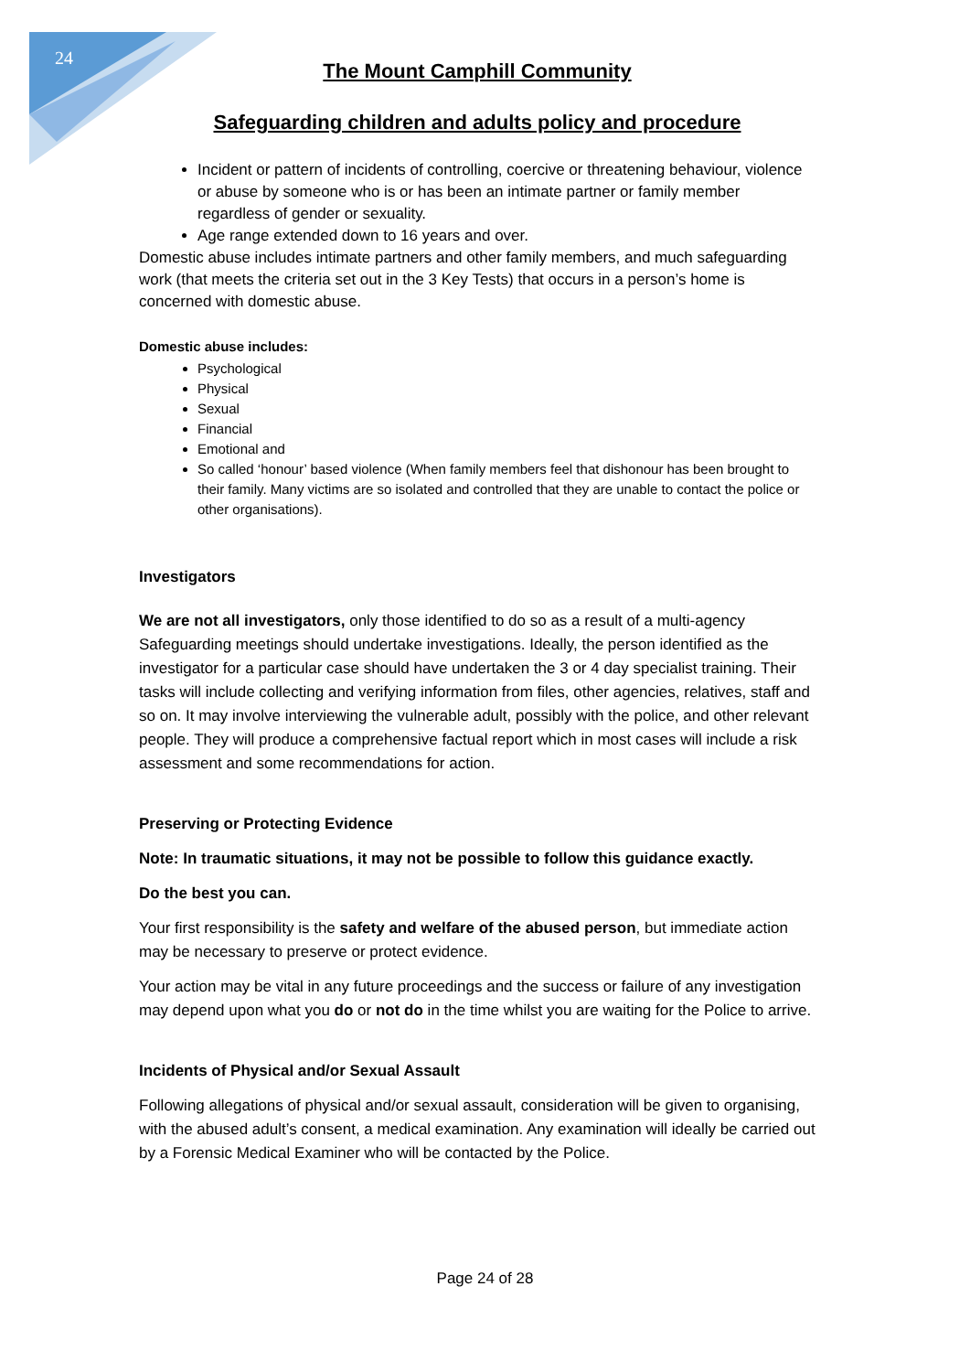24
The Mount Camphill Community
Safeguarding children and adults policy and procedure
Incident or pattern of incidents of controlling, coercive or threatening behaviour, violence or abuse by someone who is or has been an intimate partner or family member regardless of gender or sexuality.
Age range extended down to 16 years and over.
Domestic abuse includes intimate partners and other family members, and much safeguarding work (that meets the criteria set out in the 3 Key Tests) that occurs in a person’s home is concerned with domestic abuse.
Domestic abuse includes:
Psychological
Physical
Sexual
Financial
Emotional and
So called ‘honour’ based violence (When family members feel that dishonour has been brought to their family. Many victims are so isolated and controlled that they are unable to contact the police or other organisations).
Investigators
We are not all investigators, only those identified to do so as a result of a multi-agency Safeguarding meetings should undertake investigations. Ideally, the person identified as the investigator for a particular case should have undertaken the 3 or 4 day specialist training. Their tasks will include collecting and verifying information from files, other agencies, relatives, staff and so on. It may involve interviewing the vulnerable adult, possibly with the police, and other relevant people. They will produce a comprehensive factual report which in most cases will include a risk assessment and some recommendations for action.
Preserving or Protecting Evidence
Note: In traumatic situations, it may not be possible to follow this guidance exactly.
Do the best you can.
Your first responsibility is the safety and welfare of the abused person, but immediate action may be necessary to preserve or protect evidence.
Your action may be vital in any future proceedings and the success or failure of any investigation may depend upon what you do or not do in the time whilst you are waiting for the Police to arrive.
Incidents of Physical and/or Sexual Assault
Following allegations of physical and/or sexual assault, consideration will be given to organising, with the abused adult’s consent, a medical examination. Any examination will ideally be carried out by a Forensic Medical Examiner who will be contacted by the Police.
Page 24 of 28